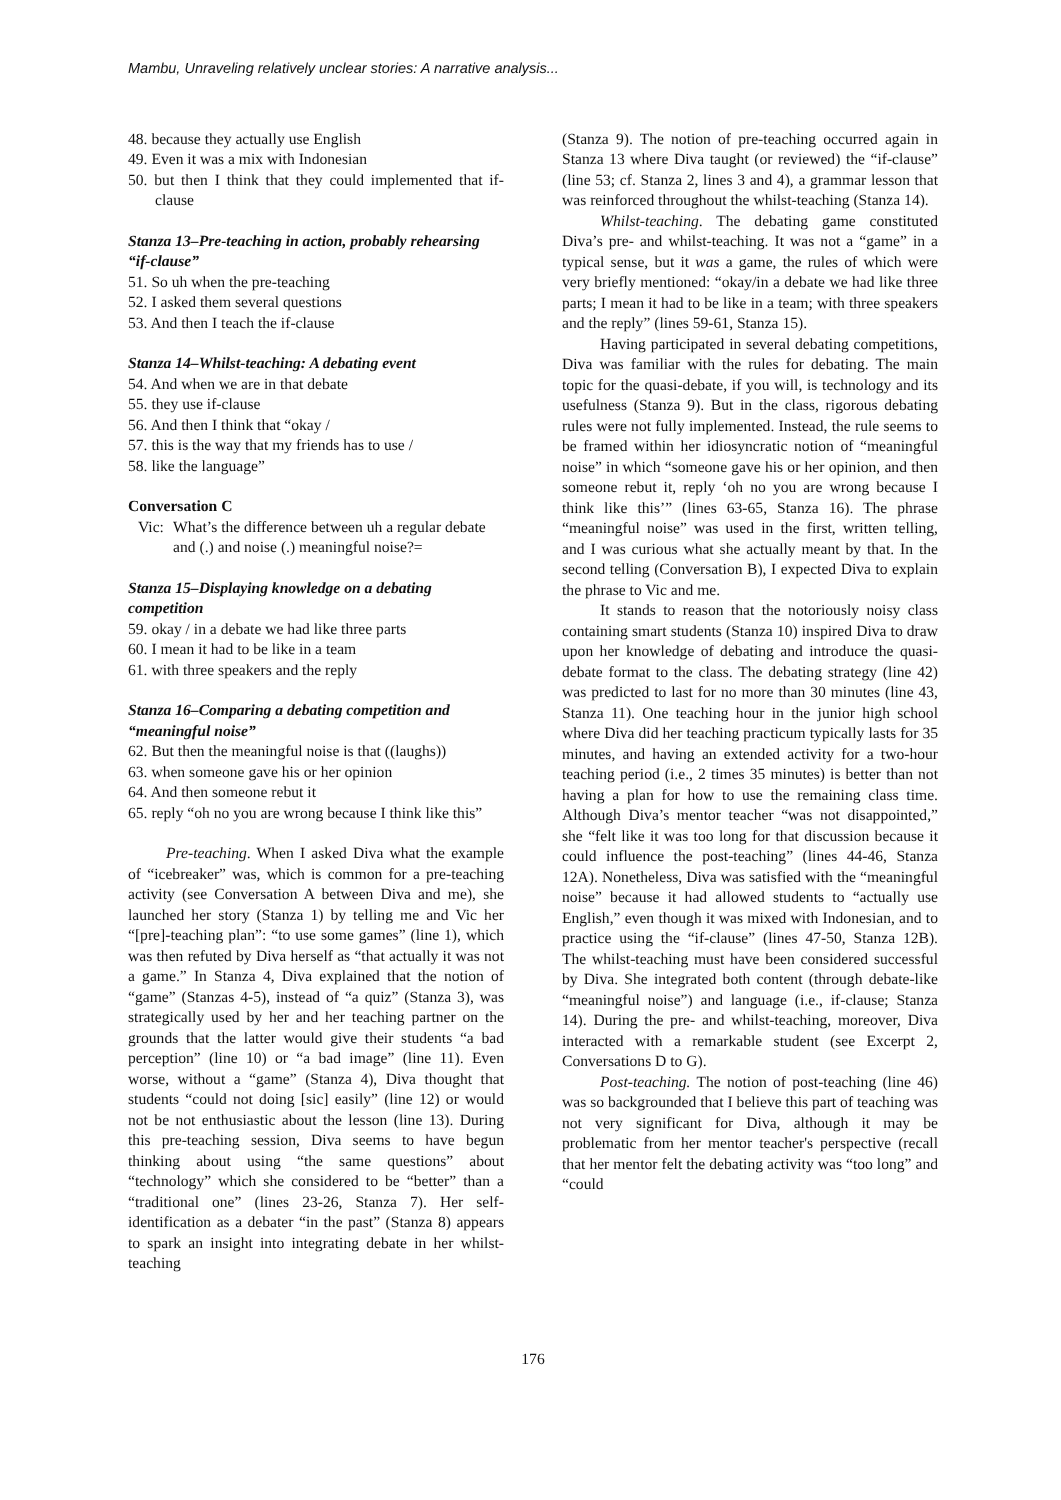Mambu, Unraveling relatively unclear stories: A narrative analysis...
48. because they actually use English
49. Even it was a mix with Indonesian
50. but then I think that they could implemented that if-clause
Stanza 13‒Pre-teaching in action, probably rehearsing “if-clause”
51. So uh when the pre-teaching
52. I asked them several questions
53. And then I teach the if-clause
Stanza 14‒Whilst-teaching: A debating event
54. And when we are in that debate
55. they use if-clause
56. And then I think that “okay /
57. this is the way that my friends has to use /
58. like the language”
Conversation C
Vic: What’s the difference between uh a regular debate and (.) and noise (.) meaningful noise?=
Stanza 15‒Displaying knowledge on a debating competition
59. okay / in a debate we had like three parts
60. I mean it had to be like in a team
61. with three speakers and the reply
Stanza 16‒Comparing a debating competition and “meaningful noise”
62. But then the meaningful noise is that ((laughs))
63. when someone gave his or her opinion
64. And then someone rebut it
65. reply “oh no you are wrong because I think like this”
Pre-teaching. When I asked Diva what the example of “icebreaker” was, which is common for a pre-teaching activity (see Conversation A between Diva and me), she launched her story (Stanza 1) by telling me and Vic her “[pre]-teaching plan”: “to use some games” (line 1), which was then refuted by Diva herself as “that actually it was not a game.” In Stanza 4, Diva explained that the notion of “game” (Stanzas 4-5), instead of “a quiz” (Stanza 3), was strategically used by her and her teaching partner on the grounds that the latter would give their students “a bad perception” (line 10) or “a bad image” (line 11). Even worse, without a “game” (Stanza 4), Diva thought that students “could not doing [sic] easily” (line 12) or would not be not enthusiastic about the lesson (line 13). During this pre-teaching session, Diva seems to have begun thinking about using “the same questions” about “technology” which she considered to be “better” than a “traditional one” (lines 23-26, Stanza 7). Her self-identification as a debater “in the past” (Stanza 8) appears to spark an insight into integrating debate in her whilst-teaching
(Stanza 9). The notion of pre-teaching occurred again in Stanza 13 where Diva taught (or reviewed) the “if-clause” (line 53; cf. Stanza 2, lines 3 and 4), a grammar lesson that was reinforced throughout the whilst-teaching (Stanza 14).
Whilst-teaching. The debating game constituted Diva’s pre- and whilst-teaching. It was not a “game” in a typical sense, but it was a game, the rules of which were very briefly mentioned: “okay/in a debate we had like three parts; I mean it had to be like in a team; with three speakers and the reply” (lines 59-61, Stanza 15).
Having participated in several debating competitions, Diva was familiar with the rules for debating. The main topic for the quasi-debate, if you will, is technology and its usefulness (Stanza 9). But in the class, rigorous debating rules were not fully implemented. Instead, the rule seems to be framed within her idiosyncratic notion of “meaningful noise” in which “someone gave his or her opinion, and then someone rebut it, reply ‘oh no you are wrong because I think like this’” (lines 63-65, Stanza 16). The phrase “meaningful noise” was used in the first, written telling, and I was curious what she actually meant by that. In the second telling (Conversation B), I expected Diva to explain the phrase to Vic and me.
It stands to reason that the notoriously noisy class containing smart students (Stanza 10) inspired Diva to draw upon her knowledge of debating and introduce the quasi-debate format to the class. The debating strategy (line 42) was predicted to last for no more than 30 minutes (line 43, Stanza 11). One teaching hour in the junior high school where Diva did her teaching practicum typically lasts for 35 minutes, and having an extended activity for a two-hour teaching period (i.e., 2 times 35 minutes) is better than not having a plan for how to use the remaining class time. Although Diva’s mentor teacher “was not disappointed,” she “felt like it was too long for that discussion because it could influence the post-teaching” (lines 44-46, Stanza 12A). Nonetheless, Diva was satisfied with the “meaningful noise” because it had allowed students to “actually use English,” even though it was mixed with Indonesian, and to practice using the “if-clause” (lines 47-50, Stanza 12B). The whilst-teaching must have been considered successful by Diva. She integrated both content (through debate-like “meaningful noise”) and language (i.e., if-clause; Stanza 14). During the pre- and whilst-teaching, moreover, Diva interacted with a remarkable student (see Excerpt 2, Conversations D to G).
Post-teaching. The notion of post-teaching (line 46) was so backgrounded that I believe this part of teaching was not very significant for Diva, although it may be problematic from her mentor teacher's perspective (recall that her mentor felt the debating activity was “too long” and “could
176